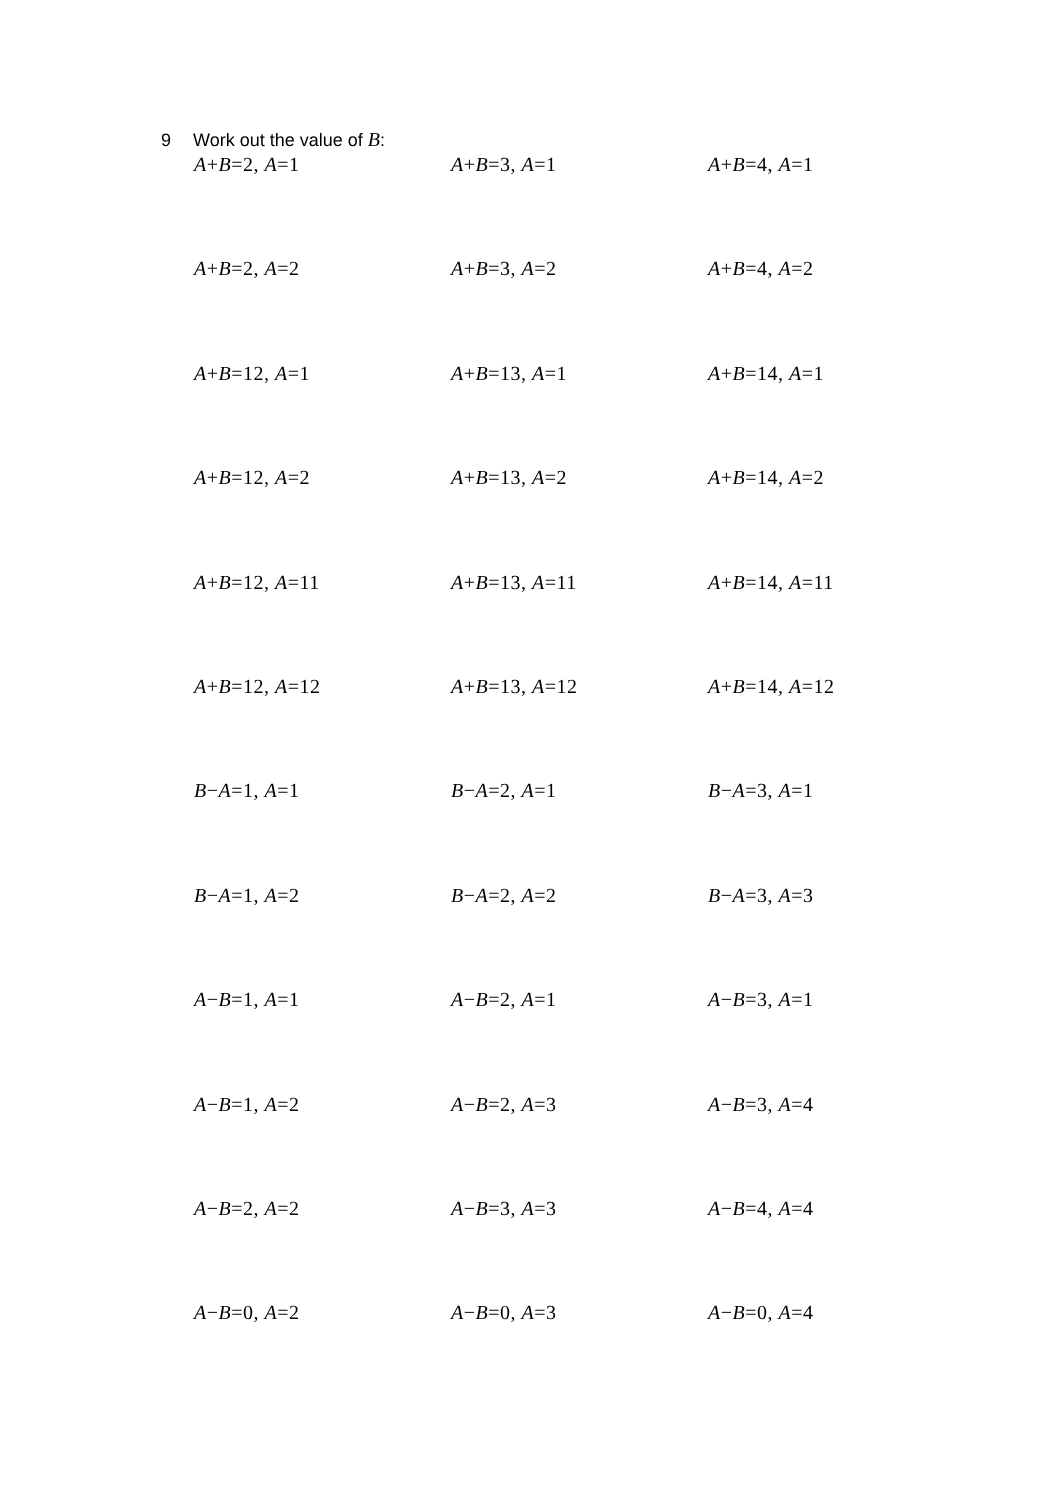9 Work out the value of B:
A+B=2, A=1
A+B=3, A=1
A+B=4, A=1
A+B=2, A=2
A+B=3, A=2
A+B=4, A=2
A+B=12, A=1
A+B=13, A=1
A+B=14, A=1
A+B=12, A=2
A+B=13, A=2
A+B=14, A=2
A+B=12, A=11
A+B=13, A=11
A+B=14, A=11
A+B=12, A=12
A+B=13, A=12
A+B=14, A=12
B−A=1, A=1
B−A=2, A=1
B−A=3, A=1
B−A=1, A=2
B−A=2, A=2
B−A=3, A=3
A−B=1, A=1
A−B=2, A=1
A−B=3, A=1
A−B=1, A=2
A−B=2, A=3
A−B=3, A=4
A−B=2, A=2
A−B=3, A=3
A−B=4, A=4
A−B=0, A=2
A−B=0, A=3
A−B=0, A=4